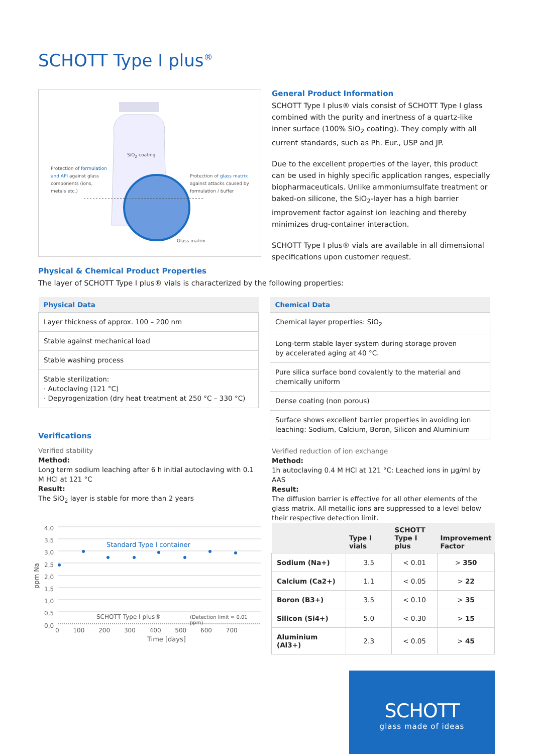SCHOTT Type I plus<sup>®</sup>
SiO<sub>2</sub> coating
Protection of formulation and API against glass components (ions, metals etc.)
Protection of glass matrix against attacks caused by formulation / buffer
Glass matrix
General Product Information
SCHOTT Type I plus® vials consist of SCHOTT Type I glass combined with the purity and inertness of a quartz-like inner surface (100% SiO<sub>2</sub> coating). They comply with all current standards, such as Ph. Eur., USP and JP.
Due to the excellent properties of the layer, this product can be used in highly specific application ranges, especially biopharmaceuticals. Unlike ammoniumsulfate treatment or baked-on silicone, the SiO<sub>2</sub>-layer has a high barrier improve­ment factor against ion leaching and thereby minimizes drug-container interaction.
SCHOTT Type I plus® vials are available in all dimensional specifications upon customer request.
Physical & Chemical Product Properties
The layer of SCHOTT Type I plus® vials is characterized by the following properties:
| Physical Data |
| --- |
| Layer thickness of approx. 100 – 200 nm |
| Stable against mechanical load |
| Stable washing process |
| Stable sterilization: · Autoclaving (121 °C) · Depyrogenization (dry heat treatment at 250 °C – 330 °C) |
| Chemical Data |
| --- |
| Chemical layer properties: SiO<sub>2</sub> |
| Long-term stable layer system during storage proven by accelerated aging at 40 °C. |
| Pure silica surface bond covalently to the material and chemically uniform |
| Dense coating (non porous) |
| Surface shows excellent barrier properties in avoiding ion leaching: Sodium, Calcium, Boron, Silicon and Aluminium |
Verifications
Verified stability
Method:
Long term sodium leaching after 6 h initial autoclaving with 0.1 M HCl at 121 °C
Result:
The SiO<sub>2</sub> layer is stable for more than 2 years
Verified reduction of ion exchange
Method:
1h autoclaving 0.4 M HCl at 121 °C: Leached ions in µg/ml by AAS
Result:
The diffusion barrier is effective for all other elements of the glass matrix. All metallic ions are suppressed to a level below their respective detection limit.
4,0
3,5
3,0
2,5
2,0
1,5
1,0
0,5
0,0
ppm Na
Standard Type I container
SCHOTT Type I plus® (Detection limit = 0.01 ppm)
0 100 200 300 400 500 600 700
Time [days]
| | Type I vials | SCHOTT Type I plus | Improvement Factor |
| --- | --- | --- | --- |
| Sodium (Na+) | 3.5 | < 0.01 | > 350 |
| Calcium (Ca2+) | 1.1 | < 0.05 | > 22 |
| Boron (B3+) | 3.5 | < 0.10 | > 35 |
| Silicon (Si4+) | 5.0 | < 0.30 | > 15 |
| Aluminium (Al3+) | 2.3 | < 0.05 | > 45 |
SCHOTT
glass made of ideas